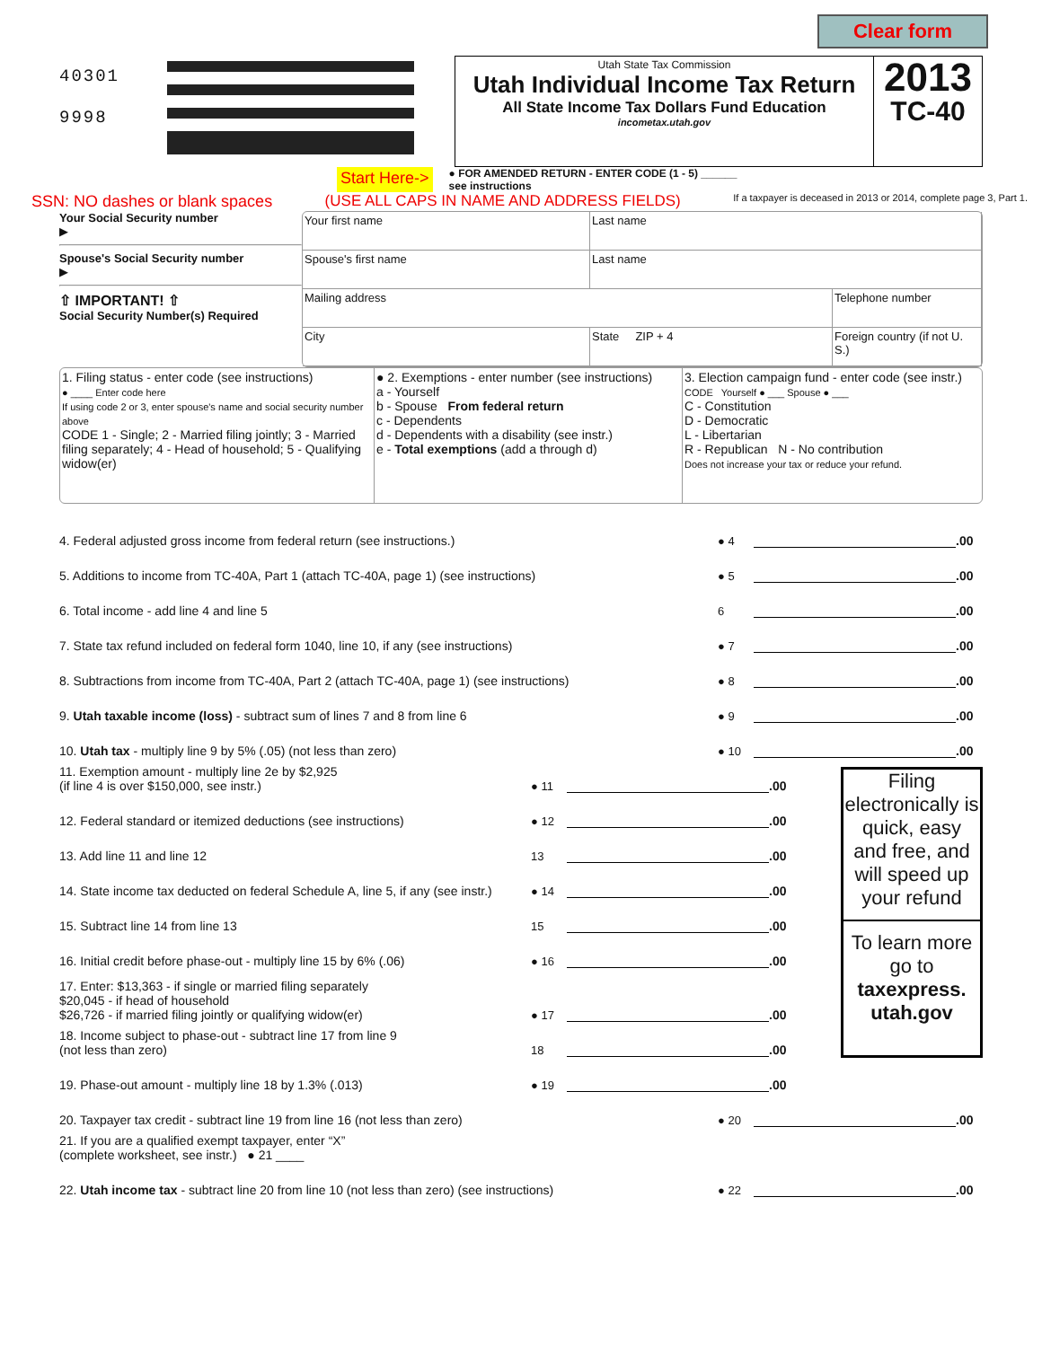Clear form
40301
9998
Utah State Tax Commission
Utah Individual Income Tax Return
All State Income Tax Dollars Fund Education
incometax.utah.gov
2013
TC-40
Start Here-> ● FOR AMENDED RETURN - ENTER CODE (1 - 5) ______
see instructions
SSN: NO dashes or blank spaces (USE ALL CAPS IN NAME AND ADDRESS FIELDS) If a taxpayer is deceased in 2013 or 2014, complete page 3, Part 1.
Your Social Security number
▶
Spouse's Social Security number
▶
⇧ IMPORTANT! ⇧
Social Security Number(s) Required
Your first name
Last name
Spouse's first name
Last name
Mailing address
Telephone number
City
State ZIP + 4
Foreign country (if not U. S.)
1. Filing status - enter code (see instructions)
● ____ Enter code here
If using code 2 or 3, enter spouse's name and social security number above
CODE 1 - Single; 2 - Married filing jointly; 3 - Married filing separately; 4 - Head of household; 5 - Qualifying widow(er)
● 2. Exemptions - enter number (see instructions)
a - Yourself
b - Spouse From federal return
c - Dependents
d - Dependents with a disability (see instr.)
e - Total exemptions (add a through d)
3. Election campaign fund - enter code (see instr.)
CODE Yourself ● ___ Spouse ● ___
C - Constitution
D - Democratic
L - Libertarian
R - Republican N - No contribution
Does not increase your tax or reduce your refund.
4. Federal adjusted gross income from federal return (see instructions.) ● 4 .00
5. Additions to income from TC-40A, Part 1 (attach TC-40A, page 1) (see instructions) ● 5 .00
6. Total income - add line 4 and line 5 6 .00
7. State tax refund included on federal form 1040, line 10, if any (see instructions) ● 7 .00
8. Subtractions from income from TC-40A, Part 2 (attach TC-40A, page 1) (see instructions) ● 8 .00
9. Utah taxable income (loss) - subtract sum of lines 7 and 8 from line 6 ● 9 .00
10. Utah tax - multiply line 9 by 5% (.05) (not less than zero) ● 10 .00
11. Exemption amount - multiply line 2e by $2,925
(if line 4 is over $150,000, see instr.) ● 11 .00
12. Federal standard or itemized deductions (see instructions) ● 12 .00
13. Add line 11 and line 12 13 .00
14. State income tax deducted on federal Schedule A, line 5, if any (see instr.) ● 14 .00
15. Subtract line 14 from line 13 15 .00
16. Initial credit before phase-out - multiply line 15 by 6% (.06) ● 16 .00
17. Enter: $13,363 - if single or married filing separately
$20,045 - if head of household
$26,726 - if married filing jointly or qualifying widow(er) ● 17 .00
18. Income subject to phase-out - subtract line 17 from line 9
(not less than zero) 18 .00
19. Phase-out amount - multiply line 18 by 1.3% (.013) ● 19 .00
Filing electronically is quick, easy and free, and will speed up your refund
To learn more go to taxexpress. utah.gov
20. Taxpayer tax credit - subtract line 19 from line 16 (not less than zero) ● 20 .00
21. If you are a qualified exempt taxpayer, enter “X”
(complete worksheet, see instr.) ● 21 ____
22. Utah income tax - subtract line 20 from line 10 (not less than zero) (see instructions) ● 22 .00